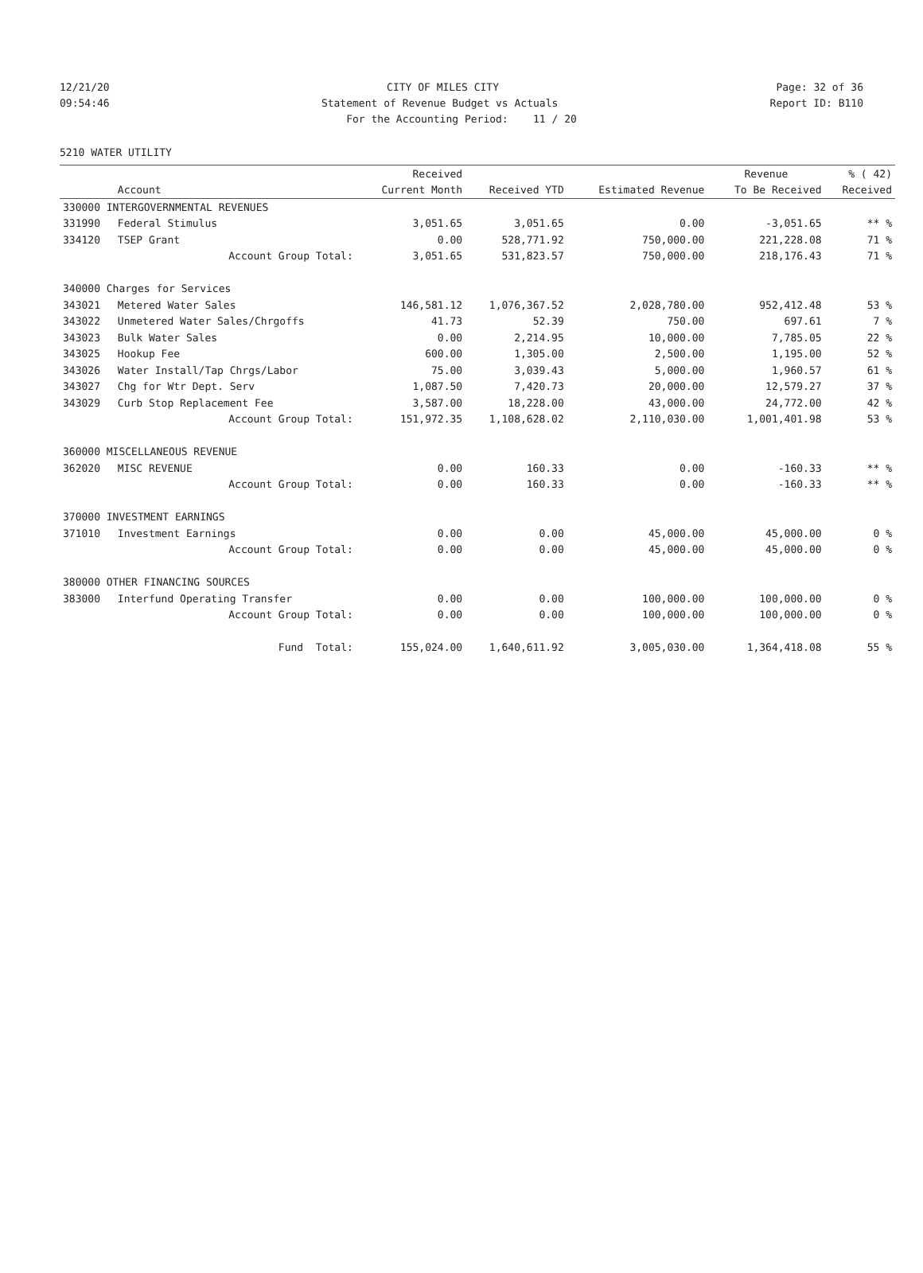12/21/20 CITY OF MILES CITY Page: 32 of 36
09:54:46 Statement of Revenue Budget vs Actuals Report ID: B110
For the Accounting Period: 11 / 20
5210 WATER UTILITY
| | | Received | | | Revenue | % ( 42) |
| --- | --- | --- | --- | --- | --- | --- |
| | Account | Current Month | Received YTD | Estimated Revenue | To Be Received | Received |
| 330000 INTERGOVERNMENTAL REVENUES | | | | | | |
| 331990 | Federal Stimulus | 3,051.65 | 3,051.65 | 0.00 | -3,051.65 | ** % |
| 334120 | TSEP Grant | 0.00 | 528,771.92 | 750,000.00 | 221,228.08 | 71 % |
| | Account Group Total: | 3,051.65 | 531,823.57 | 750,000.00 | 218,176.43 | 71 % |
| 340000 Charges for Services | | | | | | |
| 343021 | Metered Water Sales | 146,581.12 | 1,076,367.52 | 2,028,780.00 | 952,412.48 | 53 % |
| 343022 | Unmetered Water Sales/Chrgoffs | 41.73 | 52.39 | 750.00 | 697.61 | 7 % |
| 343023 | Bulk Water Sales | 0.00 | 2,214.95 | 10,000.00 | 7,785.05 | 22 % |
| 343025 | Hookup Fee | 600.00 | 1,305.00 | 2,500.00 | 1,195.00 | 52 % |
| 343026 | Water Install/Tap Chrgs/Labor | 75.00 | 3,039.43 | 5,000.00 | 1,960.57 | 61 % |
| 343027 | Chg for Wtr Dept. Serv | 1,087.50 | 7,420.73 | 20,000.00 | 12,579.27 | 37 % |
| 343029 | Curb Stop Replacement Fee | 3,587.00 | 18,228.00 | 43,000.00 | 24,772.00 | 42 % |
| | Account Group Total: | 151,972.35 | 1,108,628.02 | 2,110,030.00 | 1,001,401.98 | 53 % |
| 360000 MISCELLANEOUS REVENUE | | | | | | |
| 362020 | MISC REVENUE | 0.00 | 160.33 | 0.00 | -160.33 | ** % |
| | Account Group Total: | 0.00 | 160.33 | 0.00 | -160.33 | ** % |
| 370000 INVESTMENT EARNINGS | | | | | | |
| 371010 | Investment Earnings | 0.00 | 0.00 | 45,000.00 | 45,000.00 | 0 % |
| | Account Group Total: | 0.00 | 0.00 | 45,000.00 | 45,000.00 | 0 % |
| 380000 OTHER FINANCING SOURCES | | | | | | |
| 383000 | Interfund Operating Transfer | 0.00 | 0.00 | 100,000.00 | 100,000.00 | 0 % |
| | Account Group Total: | 0.00 | 0.00 | 100,000.00 | 100,000.00 | 0 % |
| | Fund Total: | 155,024.00 | 1,640,611.92 | 3,005,030.00 | 1,364,418.08 | 55 % |